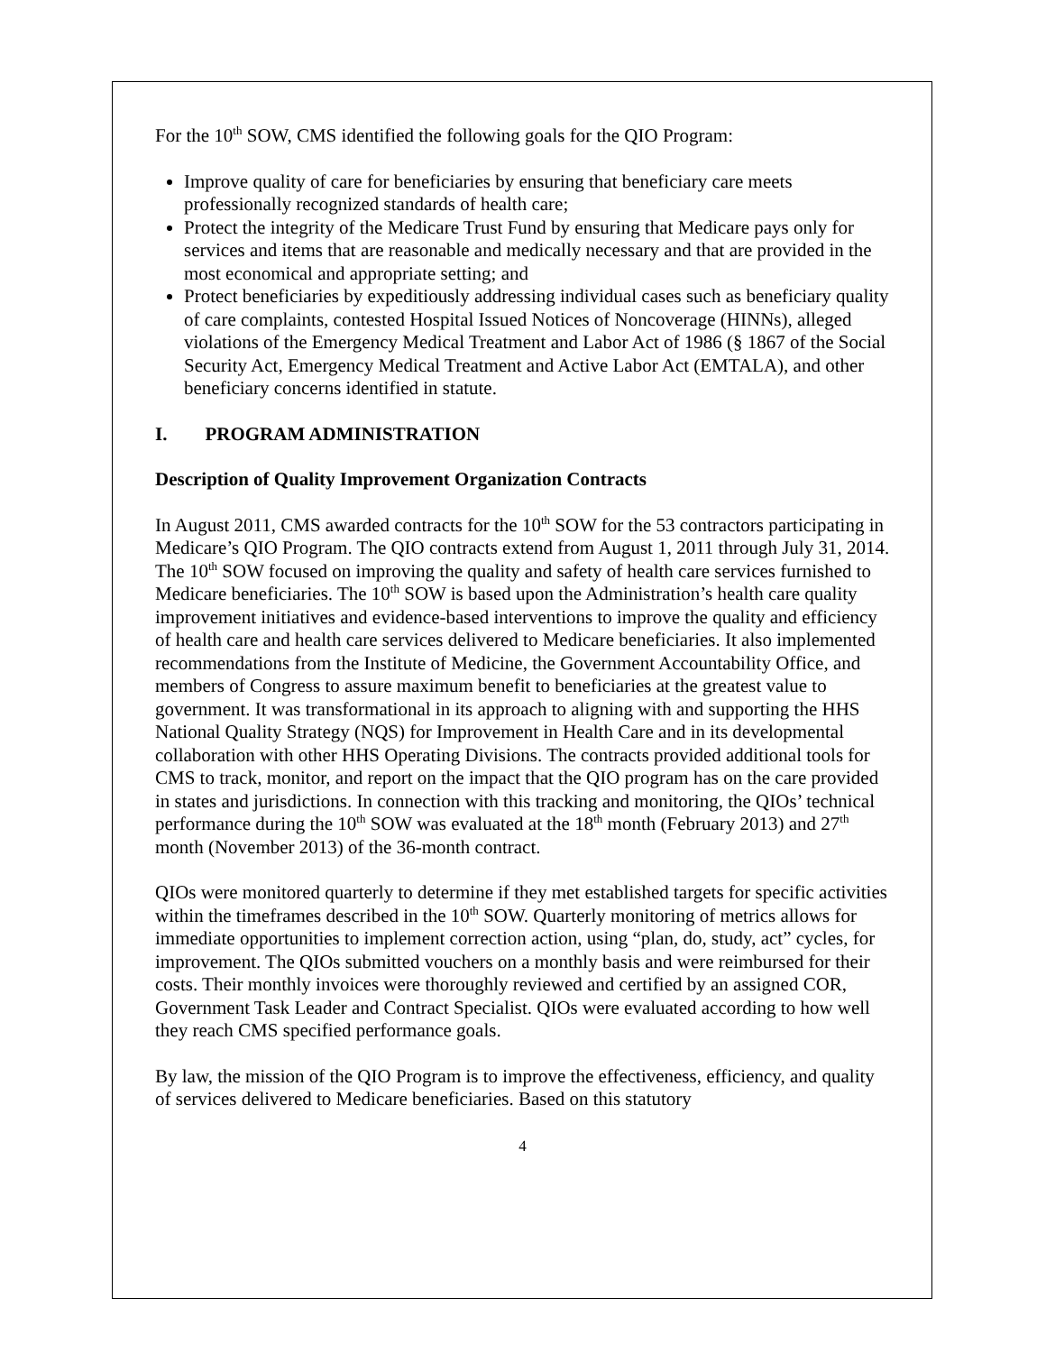For the 10<sup>th</sup> SOW, CMS identified the following goals for the QIO Program:
Improve quality of care for beneficiaries by ensuring that beneficiary care meets professionally recognized standards of health care;
Protect the integrity of the Medicare Trust Fund by ensuring that Medicare pays only for services and items that are reasonable and medically necessary and that are provided in the most economical and appropriate setting; and
Protect beneficiaries by expeditiously addressing individual cases such as beneficiary quality of care complaints, contested Hospital Issued Notices of Noncoverage (HINNs), alleged violations of the Emergency Medical Treatment and Labor Act of 1986 (§ 1867 of the Social Security Act, Emergency Medical Treatment and Active Labor Act (EMTALA), and other beneficiary concerns identified in statute.
I. PROGRAM ADMINISTRATION
Description of Quality Improvement Organization Contracts
In August 2011, CMS awarded contracts for the 10<sup>th</sup> SOW for the 53 contractors participating in Medicare’s QIO Program. The QIO contracts extend from August 1, 2011 through July 31, 2014. The 10<sup>th</sup> SOW focused on improving the quality and safety of health care services furnished to Medicare beneficiaries. The 10<sup>th</sup> SOW is based upon the Administration’s health care quality improvement initiatives and evidence-based interventions to improve the quality and efficiency of health care and health care services delivered to Medicare beneficiaries. It also implemented recommendations from the Institute of Medicine, the Government Accountability Office, and members of Congress to assure maximum benefit to beneficiaries at the greatest value to government. It was transformational in its approach to aligning with and supporting the HHS National Quality Strategy (NQS) for Improvement in Health Care and in its developmental collaboration with other HHS Operating Divisions. The contracts provided additional tools for CMS to track, monitor, and report on the impact that the QIO program has on the care provided in states and jurisdictions. In connection with this tracking and monitoring, the QIOs’ technical performance during the 10<sup>th</sup> SOW was evaluated at the 18<sup>th</sup> month (February 2013) and 27<sup>th</sup> month (November 2013) of the 36-month contract.
QIOs were monitored quarterly to determine if they met established targets for specific activities within the timeframes described in the 10<sup>th</sup> SOW. Quarterly monitoring of metrics allows for immediate opportunities to implement correction action, using “plan, do, study, act” cycles, for improvement. The QIOs submitted vouchers on a monthly basis and were reimbursed for their costs. Their monthly invoices were thoroughly reviewed and certified by an assigned COR, Government Task Leader and Contract Specialist. QIOs were evaluated according to how well they reach CMS specified performance goals.
By law, the mission of the QIO Program is to improve the effectiveness, efficiency, and quality of services delivered to Medicare beneficiaries. Based on this statutory
4